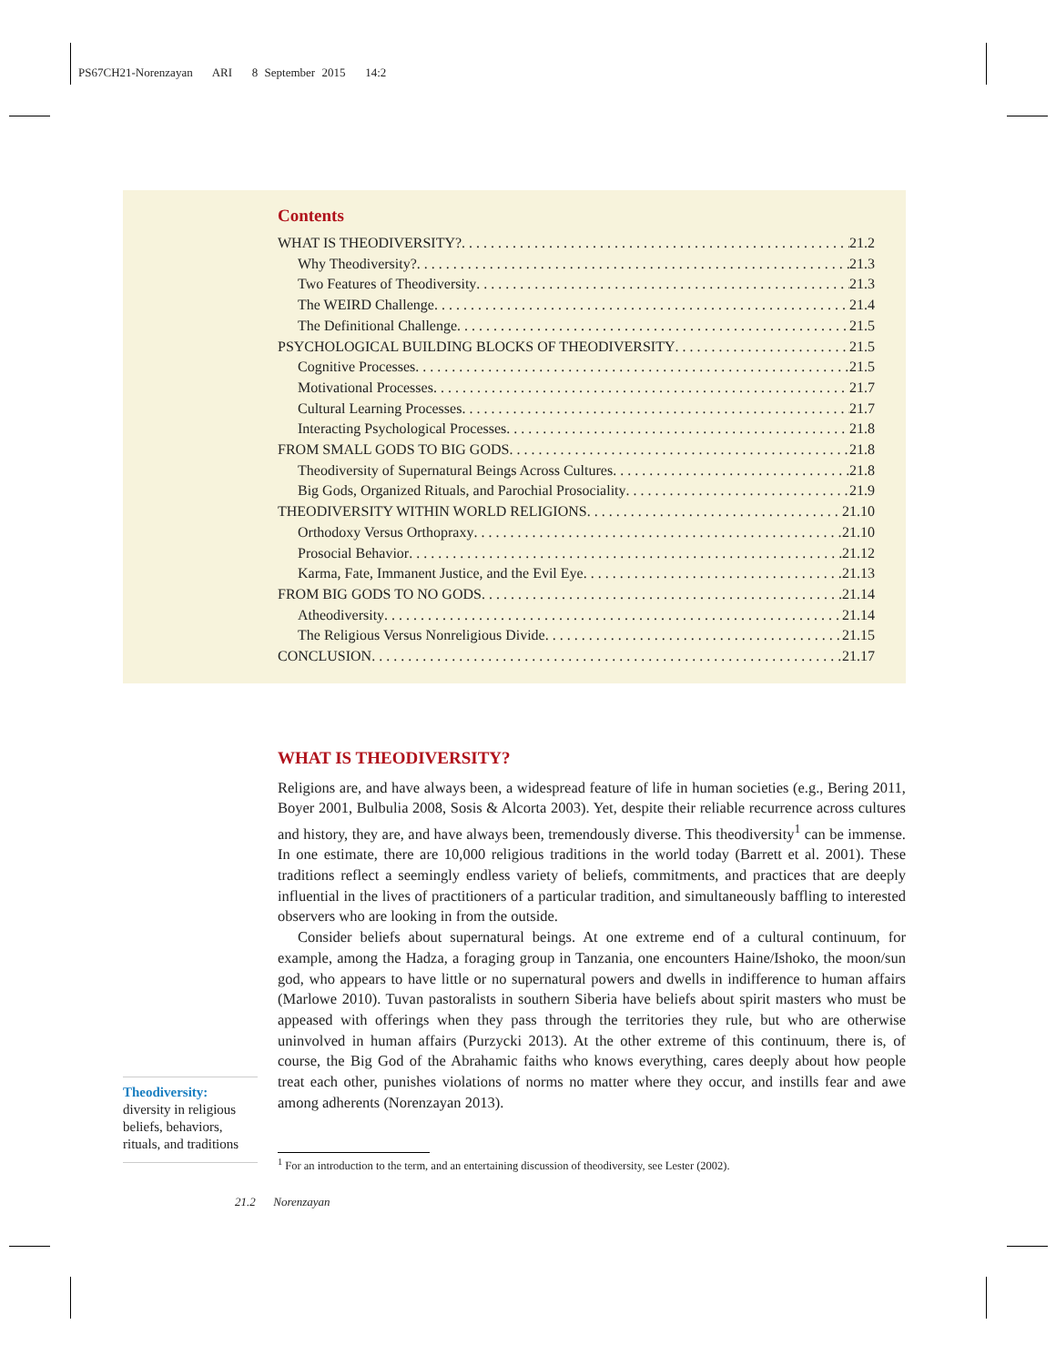PS67CH21-Norenzayan ARI 8 September 2015 14:2
Contents
WHAT IS THEODIVERSITY? 21.2
Why Theodiversity? 21.3
Two Features of Theodiversity 21.3
The WEIRD Challenge 21.4
The Definitional Challenge 21.5
PSYCHOLOGICAL BUILDING BLOCKS OF THEODIVERSITY 21.5
Cognitive Processes 21.5
Motivational Processes 21.7
Cultural Learning Processes 21.7
Interacting Psychological Processes 21.8
FROM SMALL GODS TO BIG GODS 21.8
Theodiversity of Supernatural Beings Across Cultures 21.8
Big Gods, Organized Rituals, and Parochial Prosociality 21.9
THEODIVERSITY WITHIN WORLD RELIGIONS 21.10
Orthodoxy Versus Orthopraxy 21.10
Prosocial Behavior 21.12
Karma, Fate, Immanent Justice, and the Evil Eye 21.13
FROM BIG GODS TO NO GODS 21.14
Atheodiversity 21.14
The Religious Versus Nonreligious Divide 21.15
CONCLUSION 21.17
WHAT IS THEODIVERSITY?
Religions are, and have always been, a widespread feature of life in human societies (e.g., Bering 2011, Boyer 2001, Bulbulia 2008, Sosis & Alcorta 2003). Yet, despite their reliable recurrence across cultures and history, they are, and have always been, tremendously diverse. This theodiversity<sup>1</sup> can be immense. In one estimate, there are 10,000 religious traditions in the world today (Barrett et al. 2001). These traditions reflect a seemingly endless variety of beliefs, commitments, and practices that are deeply influential in the lives of practitioners of a particular tradition, and simultaneously baffling to interested observers who are looking in from the outside.
Consider beliefs about supernatural beings. At one extreme end of a cultural continuum, for example, among the Hadza, a foraging group in Tanzania, one encounters Haine/Ishoko, the moon/sun god, who appears to have little or no supernatural powers and dwells in indifference to human affairs (Marlowe 2010). Tuvan pastoralists in southern Siberia have beliefs about spirit masters who must be appeased with offerings when they pass through the territories they rule, but who are otherwise uninvolved in human affairs (Purzycki 2013). At the other extreme of this continuum, there is, of course, the Big God of the Abrahamic faiths who knows everything, cares deeply about how people treat each other, punishes violations of norms no matter where they occur, and instills fear and awe among adherents (Norenzayan 2013).
Theodiversity:
diversity in religious beliefs, behaviors, rituals, and traditions
<sup>1</sup> For an introduction to the term, and an entertaining discussion of theodiversity, see Lester (2002).
21.2 Norenzayan